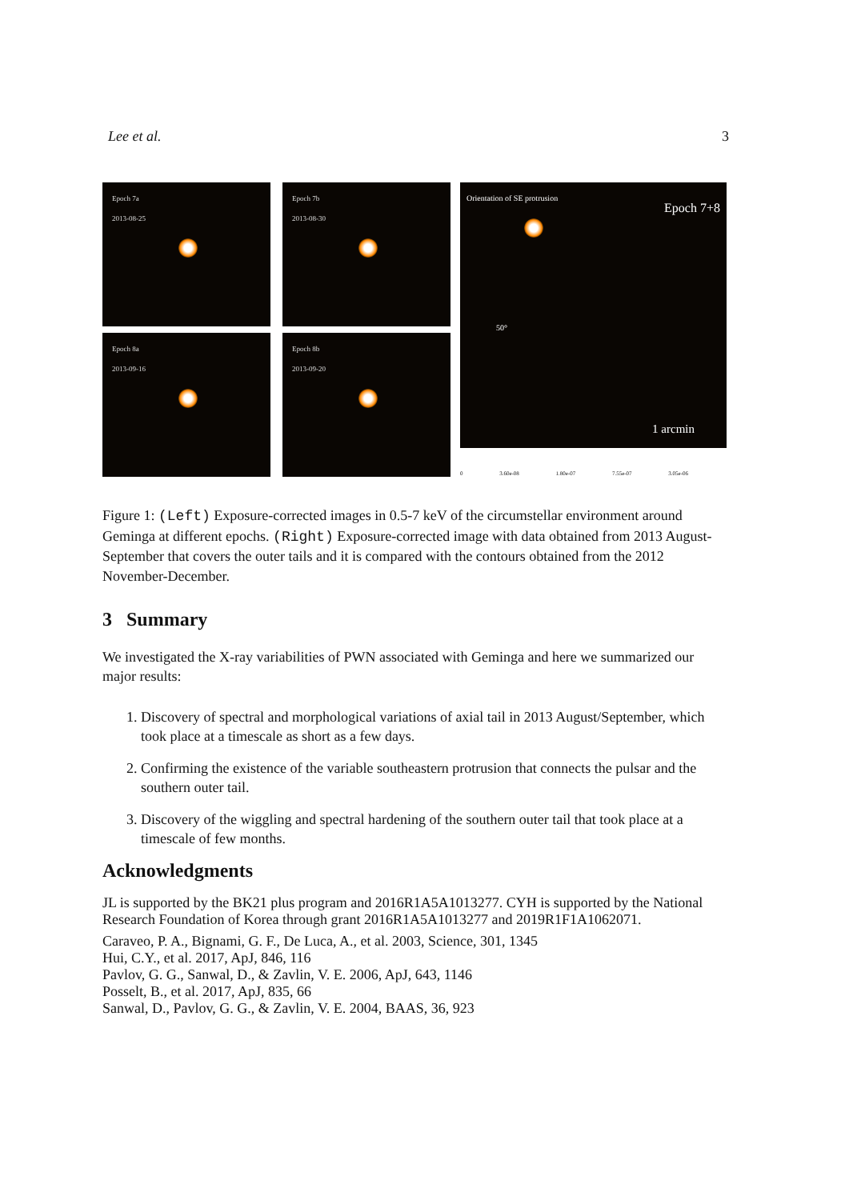Lee et al. 3
Epoch 7a
2013-08-25
Epoch 7b
2013-08-30
Epoch 8a
2013-09-16
Epoch 8b
2013-09-20
Orientation of SE protrusion Epoch 7+8
50°
1 arcmin
0 3.60e-08 1.80e-07 7.55e-07 3.05e-06
Figure 1: (Left) Exposure-corrected images in 0.5-7 keV of the circumstellar environment around Geminga at different epochs. (Right) Exposure-corrected image with data obtained from 2013 August-September that covers the outer tails and it is compared with the contours obtained from the 2012 November-December.
3 Summary
We investigated the X-ray variabilities of PWN associated with Geminga and here we summarized our major results:
1. Discovery of spectral and morphological variations of axial tail in 2013 August/September, which took place at a timescale as short as a few days.
2. Confirming the existence of the variable southeastern protrusion that connects the pulsar and the southern outer tail.
3. Discovery of the wiggling and spectral hardening of the southern outer tail that took place at a timescale of few months.
Acknowledgments
JL is supported by the BK21 plus program and 2016R1A5A1013277. CYH is supported by the National Research Foundation of Korea through grant 2016R1A5A1013277 and 2019R1F1A1062071.
Caraveo, P. A., Bignami, G. F., De Luca, A., et al. 2003, Science, 301, 1345
Hui, C.Y., et al. 2017, ApJ, 846, 116
Pavlov, G. G., Sanwal, D., & Zavlin, V. E. 2006, ApJ, 643, 1146
Posselt, B., et al. 2017, ApJ, 835, 66
Sanwal, D., Pavlov, G. G., & Zavlin, V. E. 2004, BAAS, 36, 923